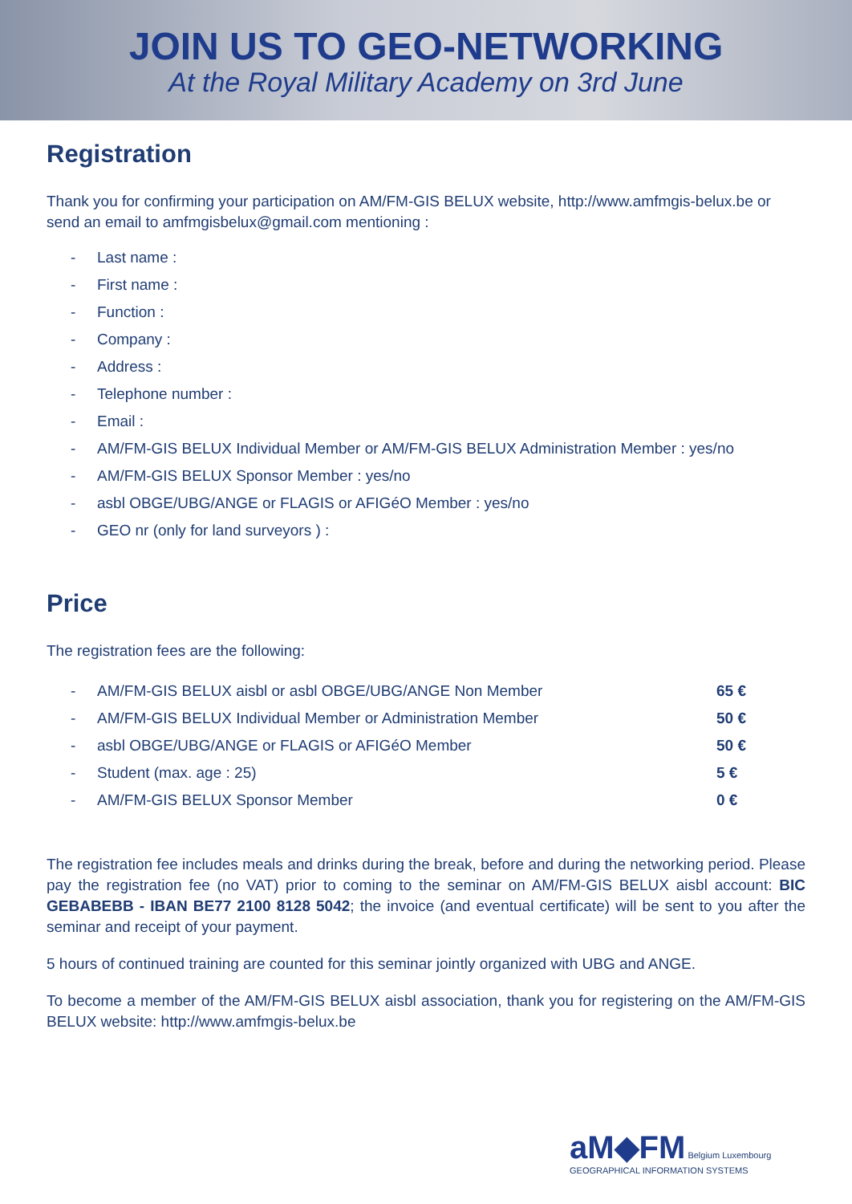JOIN US TO GEO-NETWORKING
At the Royal Military Academy on 3rd June
Registration
Thank you for confirming your participation on AM/FM-GIS BELUX website, http://www.amfmgis-belux.be or send an email to amfmgisbelux@gmail.com mentioning :
- Last name :
- First name :
- Function :
- Company :
- Address :
- Telephone number :
- Email :
- AM/FM-GIS BELUX Individual Member or AM/FM-GIS BELUX Administration Member : yes/no
- AM/FM-GIS BELUX Sponsor Member : yes/no
- asbl OBGE/UBG/ANGE or FLAGIS or AFIGéO Member : yes/no
- GEO nr (only for land surveyors ) :
Price
The registration fees are the following:
| - | AM/FM-GIS BELUX aisbl or asbl OBGE/UBG/ANGE Non Member | 65 € |
| - | AM/FM-GIS BELUX Individual Member or Administration Member | 50 € |
| - | asbl OBGE/UBG/ANGE or FLAGIS or AFIGéO Member | 50 € |
| - | Student (max. age : 25) | 5 € |
| - | AM/FM-GIS BELUX Sponsor Member | 0 € |
The registration fee includes meals and drinks during the break, before and during the networking period. Please pay the registration fee (no VAT) prior to coming to the seminar on AM/FM-GIS BELUX aisbl account: BIC GEBABEBB - IBAN BE77 2100 8128 5042; the invoice (and eventual certificate) will be sent to you after the seminar and receipt of your payment.
5 hours of continued training are counted for this seminar jointly organized with UBG and ANGE.
To become a member of the AM/FM-GIS BELUX aisbl association, thank you for registering on the AM/FM-GIS BELUX website: http://www.amfmgis-belux.be
aM◆FM Belgium Luxembourg
GEOGRAPHICAL INFORMATION SYSTEMS